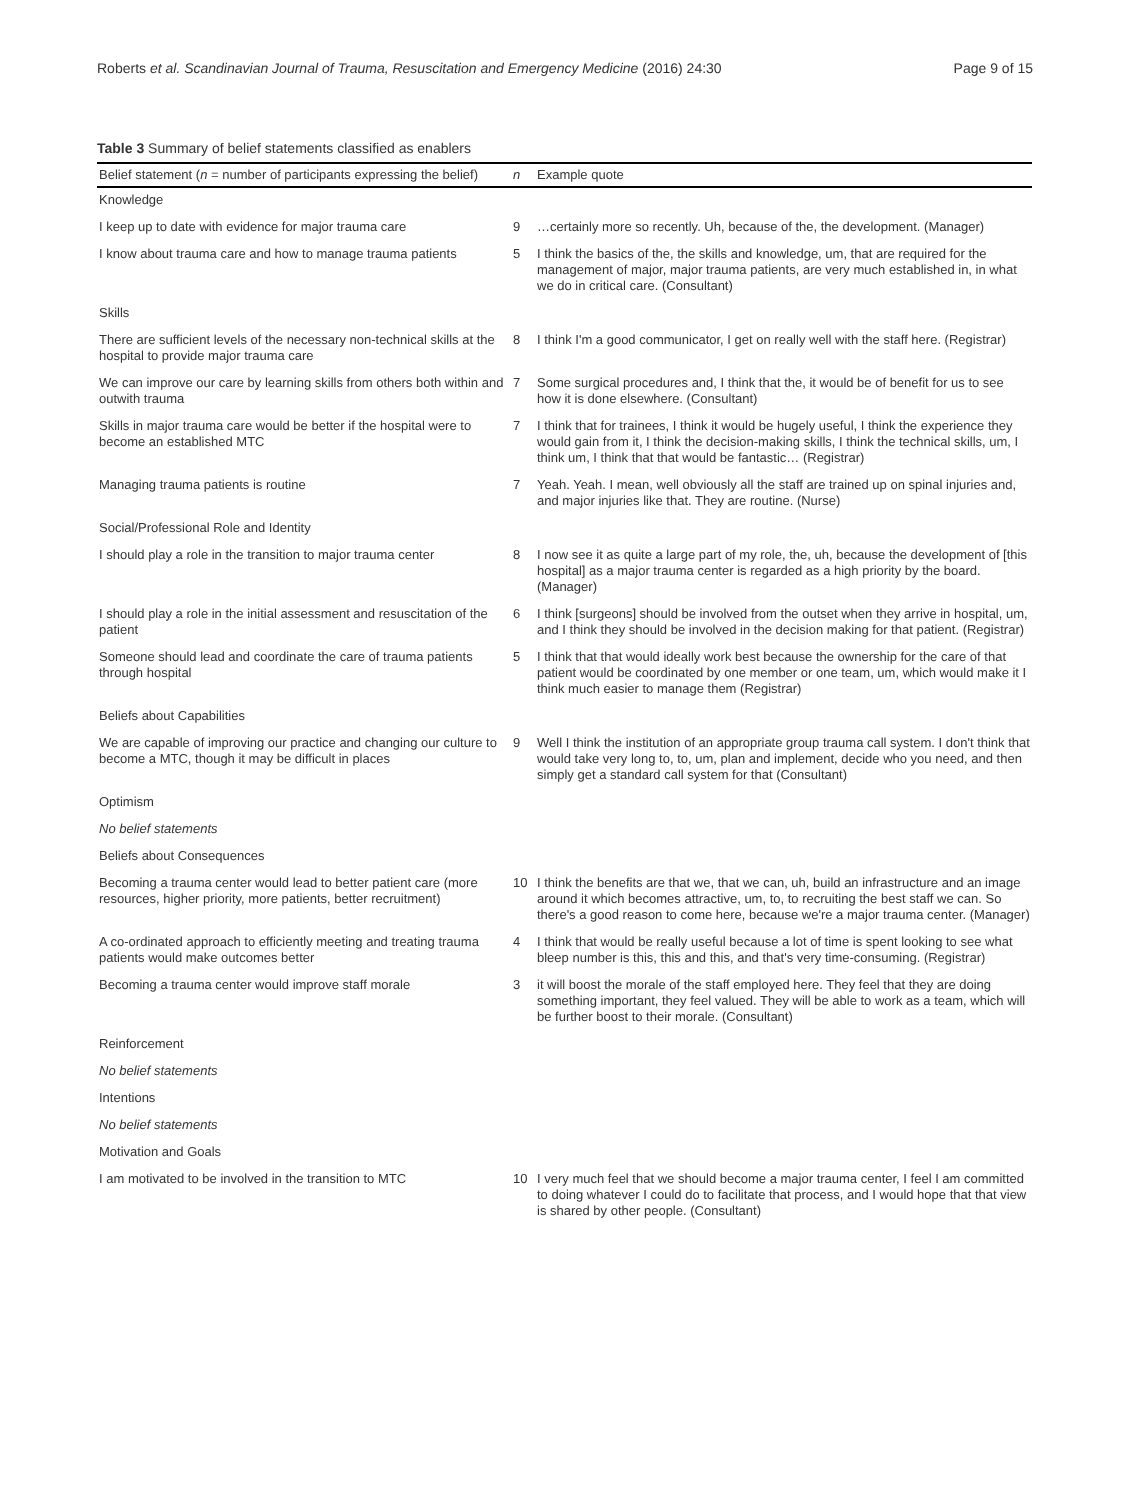Roberts et al. Scandinavian Journal of Trauma, Resuscitation and Emergency Medicine (2016) 24:30 Page 9 of 15
Table 3 Summary of belief statements classified as enablers
| Belief statement ( n = number of participants expressing the belief) | n | Example quote |
| --- | --- | --- |
| Knowledge | | |
| I keep up to date with evidence for major trauma care | 9 | …certainly more so recently. Uh, because of the, the development. (Manager) |
| I know about trauma care and how to manage trauma patients | 5 | I think the basics of the, the skills and knowledge, um, that are required for the management of major, major trauma patients, are very much established in, in what we do in critical care. (Consultant) |
| Skills | | |
| There are sufficient levels of the necessary non-technical skills at the hospital to provide major trauma care | 8 | I think I'm a good communicator, I get on really well with the staff here. (Registrar) |
| We can improve our care by learning skills from others both within and outwith trauma | 7 | Some surgical procedures and, I think that the, it would be of benefit for us to see how it is done elsewhere. (Consultant) |
| Skills in major trauma care would be better if the hospital were to become an established MTC | 7 | I think that for trainees, I think it would be hugely useful, I think the experience they would gain from it, I think the decision-making skills, I think the technical skills, um, I think um, I think that that would be fantastic… (Registrar) |
| Managing trauma patients is routine | 7 | Yeah. Yeah. I mean, well obviously all the staff are trained up on spinal injuries and, and major injuries like that. They are routine. (Nurse) |
| Social/Professional Role and Identity | | |
| I should play a role in the transition to major trauma center | 8 | I now see it as quite a large part of my role, the, uh, because the development of [this hospital] as a major trauma center is regarded as a high priority by the board. (Manager) |
| I should play a role in the initial assessment and resuscitation of the patient | 6 | I think [surgeons] should be involved from the outset when they arrive in hospital, um, and I think they should be involved in the decision making for that patient. (Registrar) |
| Someone should lead and coordinate the care of trauma patients through hospital | 5 | I think that that would ideally work best because the ownership for the care of that patient would be coordinated by one member or one team, um, which would make it I think much easier to manage them (Registrar) |
| Beliefs about Capabilities | | |
| We are capable of improving our practice and changing our culture to become a MTC, though it may be difficult in places | 9 | Well I think the institution of an appropriate group trauma call system. I don't think that would take very long to, to, um, plan and implement, decide who you need, and then simply get a standard call system for that (Consultant) |
| Optimism | | |
| No belief statements | | |
| Beliefs about Consequences | | |
| Becoming a trauma center would lead to better patient care (more resources, higher priority, more patients, better recruitment) | 10 | I think the benefits are that we, that we can, uh, build an infrastructure and an image around it which becomes attractive, um, to, to recruiting the best staff we can. So there's a good reason to come here, because we're a major trauma center. (Manager) |
| A co-ordinated approach to efficiently meeting and treating trauma patients would make outcomes better | 4 | I think that would be really useful because a lot of time is spent looking to see what bleep number is this, this and this, and that's very time-consuming. (Registrar) |
| Becoming a trauma center would improve staff morale | 3 | it will boost the morale of the staff employed here. They feel that they are doing something important, they feel valued. They will be able to work as a team, which will be further boost to their morale. (Consultant) |
| Reinforcement | | |
| No belief statements | | |
| Intentions | | |
| No belief statements | | |
| Motivation and Goals | | |
| I am motivated to be involved in the transition to MTC | 10 | I very much feel that we should become a major trauma center, I feel I am committed to doing whatever I could do to facilitate that process, and I would hope that that view is shared by other people. (Consultant) |